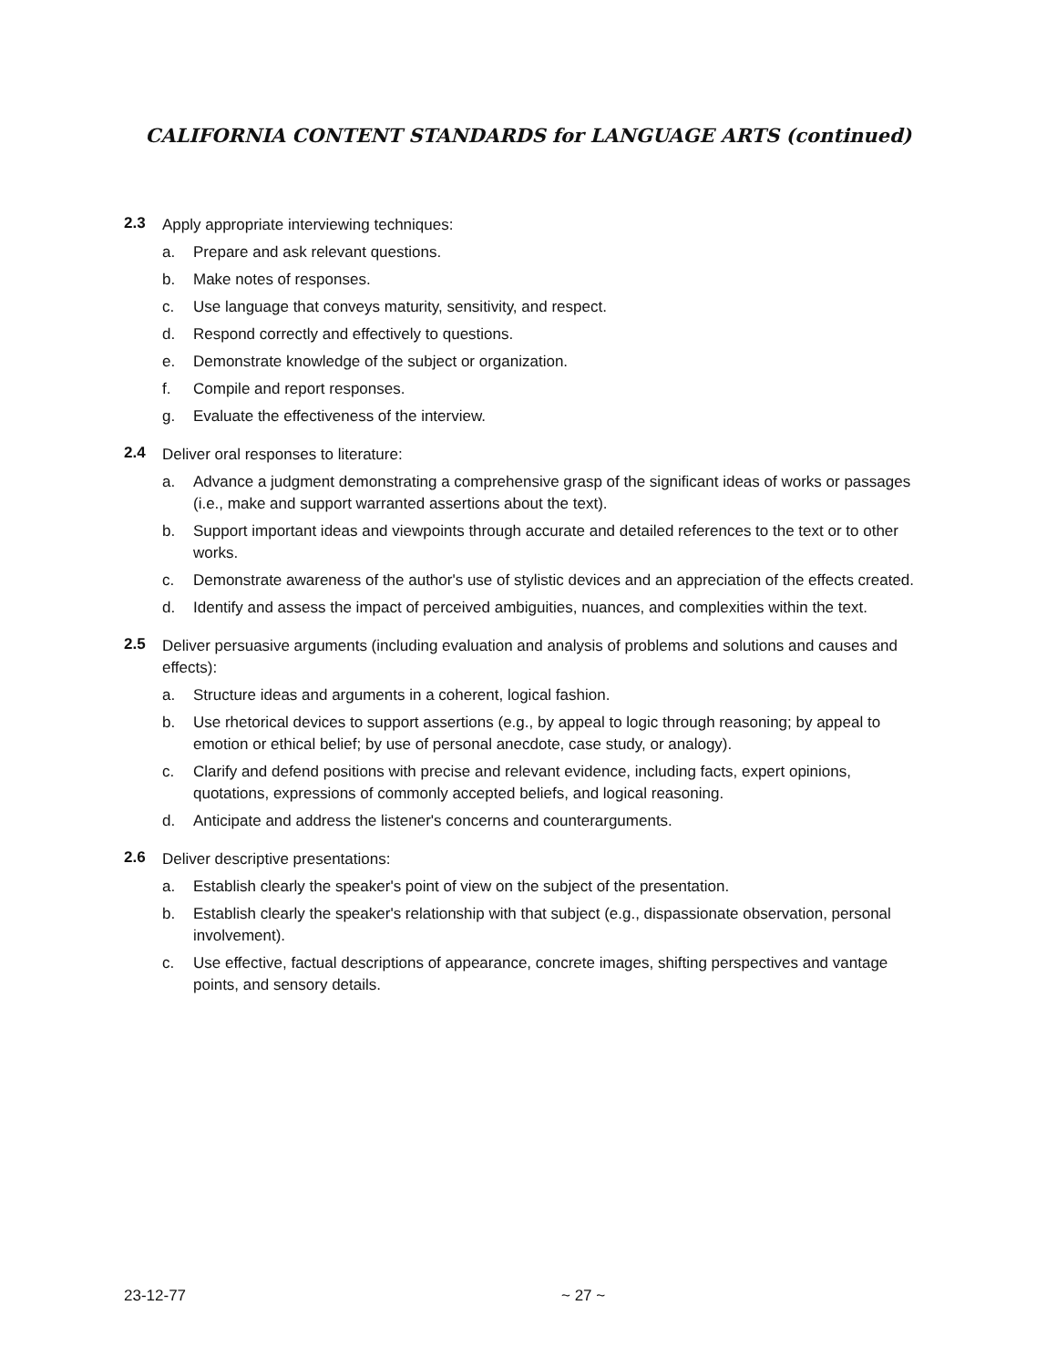CALIFORNIA CONTENT STANDARDS for LANGUAGE ARTS (continued)
2.3
Apply appropriate interviewing techniques:
a. Prepare and ask relevant questions.
b. Make notes of responses.
c. Use language that conveys maturity, sensitivity, and respect.
d. Respond correctly and effectively to questions.
e. Demonstrate knowledge of the subject or organization.
f. Compile and report responses.
g. Evaluate the effectiveness of the interview.
2.4
Deliver oral responses to literature:
a. Advance a judgment demonstrating a comprehensive grasp of the significant ideas of works or passages (i.e., make and support warranted assertions about the text).
b. Support important ideas and viewpoints through accurate and detailed references to the text or to other works.
c. Demonstrate awareness of the author's use of stylistic devices and an appreciation of the effects created.
d. Identify and assess the impact of perceived ambiguities, nuances, and complexities within the text.
2.5
Deliver persuasive arguments (including evaluation and analysis of problems and solutions and causes and effects):
a. Structure ideas and arguments in a coherent, logical fashion.
b. Use rhetorical devices to support assertions (e.g., by appeal to logic through reasoning; by appeal to emotion or ethical belief; by use of personal anecdote, case study, or analogy).
c. Clarify and defend positions with precise and relevant evidence, including facts, expert opinions, quotations, expressions of commonly accepted beliefs, and logical reasoning.
d. Anticipate and address the listener's concerns and counterarguments.
2.6
Deliver descriptive presentations:
a. Establish clearly the speaker's point of view on the subject of the presentation.
b. Establish clearly the speaker's relationship with that subject (e.g., dispassionate observation, personal involvement).
c. Use effective, factual descriptions of appearance, concrete images, shifting perspectives and vantage points, and sensory details.
23-12-77 ~ 27 ~